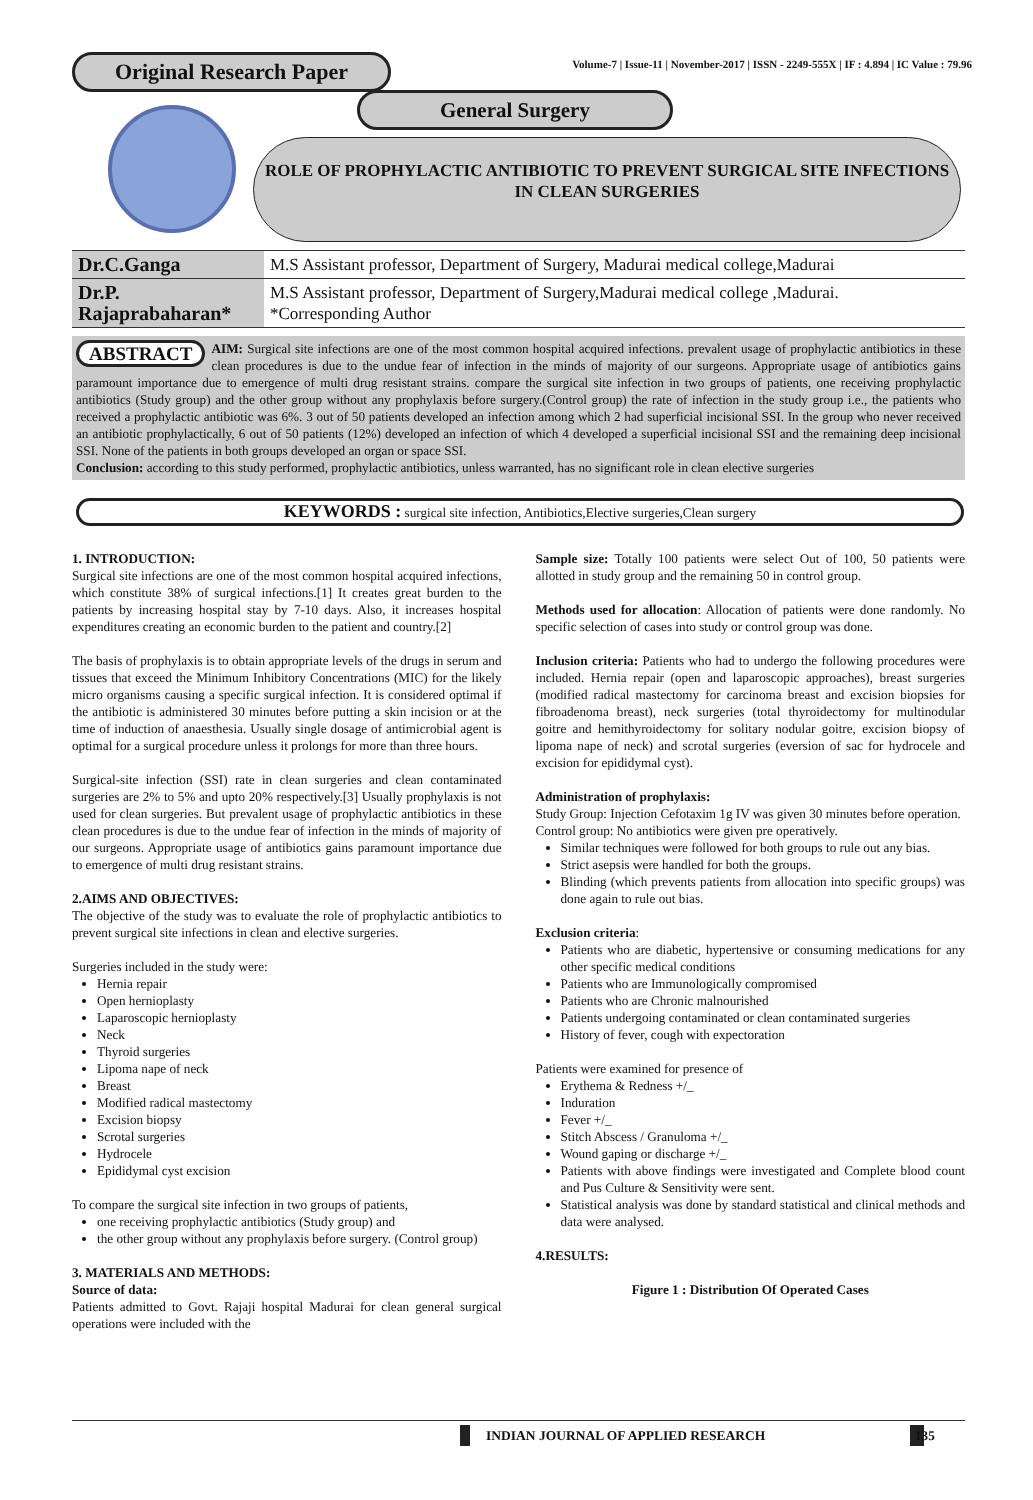Original Research Paper Volume-7 | Issue-11 | November-2017 | ISSN - 2249-555X | IF : 4.894 | IC Value : 79.96
General Surgery
ROLE OF PROPHYLACTIC ANTIBIOTIC TO PREVENT SURGICAL SITE INFECTIONS
IN CLEAN SURGERIES
| Dr.C.Ganga | M.S Assistant professor, Department of Surgery, Madurai medical college,Madurai |
| Dr.P. Rajaprabaharan* | M.S Assistant professor, Department of Surgery,Madurai medical college ,Madurai. *Corresponding Author |
ABSTRACT AIM: Surgical site infections are one of the most common hospital acquired infections. prevalent usage of prophylactic antibiotics in these clean procedures is due to the undue fear of infection in the minds of majority of our surgeons. Appropriate usage of antibiotics gains paramount importance due to emergence of multi drug resistant strains. compare the surgical site infection in two groups of patients, one receiving prophylactic antibiotics (Study group) and the other group without any prophylaxis before surgery.(Control group) the rate of infection in the study group i.e., the patients who received a prophylactic antibiotic was 6%. 3 out of 50 patients developed an infection among which 2 had superficial incisional SSI. In the group who never received an antibiotic prophylactically, 6 out of 50 patients (12%) developed an infection of which 4 developed a superficial incisional SSI and the remaining deep incisional SSI. None of the patients in both groups developed an organ or space SSI.
Conclusion: according to this study performed, prophylactic antibiotics, unless warranted, has no significant role in clean elective surgeries
KEYWORDS : surgical site infection, Antibiotics,Elective surgeries,Clean surgery
1. INTRODUCTION:
Surgical site infections are one of the most common hospital acquired infections, which constitute 38% of surgical infections.[1] It creates great burden to the patients by increasing hospital stay by 7-10 days. Also, it increases hospital expenditures creating an economic burden to the patient and country.[2]
The basis of prophylaxis is to obtain appropriate levels of the drugs in serum and tissues that exceed the Minimum Inhibitory Concentrations (MIC) for the likely micro organisms causing a specific surgical infection. It is considered optimal if the antibiotic is administered 30 minutes before putting a skin incision or at the time of induction of anaesthesia. Usually single dosage of antimicrobial agent is optimal for a surgical procedure unless it prolongs for more than three hours.
Surgical-site infection (SSI) rate in clean surgeries and clean contaminated surgeries are 2% to 5% and upto 20% respectively.[3] Usually prophylaxis is not used for clean surgeries. But prevalent usage of prophylactic antibiotics in these clean procedures is due to the undue fear of infection in the minds of majority of our surgeons. Appropriate usage of antibiotics gains paramount importance due to emergence of multi drug resistant strains.
2.AIMS AND OBJECTIVES:
The objective of the study was to evaluate the role of prophylactic antibiotics to prevent surgical site infections in clean and elective surgeries.
Surgeries included in the study were:
Hernia repair
Open hernioplasty
Laparoscopic hernioplasty
Neck
Thyroid surgeries
Lipoma nape of neck
Breast
Modified radical mastectomy
Excision biopsy
Scrotal surgeries
Hydrocele
Epididymal cyst excision
To compare the surgical site infection in two groups of patients,
one receiving prophylactic antibiotics (Study group) and
the other group without any prophylaxis before surgery. (Control group)
3. MATERIALS AND METHODS:
Source of data:
Patients admitted to Govt. Rajaji hospital Madurai for clean general surgical operations were included with the
Sample size: Totally 100 patients were select Out of 100, 50 patients were allotted in study group and the remaining 50 in control group.
Methods used for allocation: Allocation of patients were done randomly. No specific selection of cases into study or control group was done.
Inclusion criteria: Patients who had to undergo the following procedures were included. Hernia repair (open and laparoscopic approaches), breast surgeries (modified radical mastectomy for carcinoma breast and excision biopsies for fibroadenoma breast), neck surgeries (total thyroidectomy for multinodular goitre and hemithyroidectomy for solitary nodular goitre, excision biopsy of lipoma nape of neck) and scrotal surgeries (eversion of sac for hydrocele and excision for epididymal cyst).
Administration of prophylaxis:
Study Group: Injection Cefotaxim 1g IV was given 30 minutes before operation.
Control group: No antibiotics were given pre operatively.
Similar techniques were followed for both groups to rule out any bias.
Strict asepsis were handled for both the groups.
Blinding (which prevents patients from allocation into specific groups) was done again to rule out bias.
Exclusion criteria:
Patients who are diabetic, hypertensive or consuming medications for any other specific medical conditions
Patients who are Immunologically compromised
Patients who are Chronic malnourished
Patients undergoing contaminated or clean contaminated surgeries
History of fever, cough with expectoration
Patients were examined for presence of
Erythema & Redness +/_
Induration
Fever +/_
Stitch Abscess / Granuloma +/_
Wound gaping or discharge +/_
Patients with above findings were investigated and Complete blood count and Pus Culture & Sensitivity were sent.
Statistical analysis was done by standard statistical and clinical methods and data were analysed.
4.RESULTS:
Figure 1 : Distribution Of Operated Cases
INDIAN JOURNAL OF APPLIED RESEARCH 135